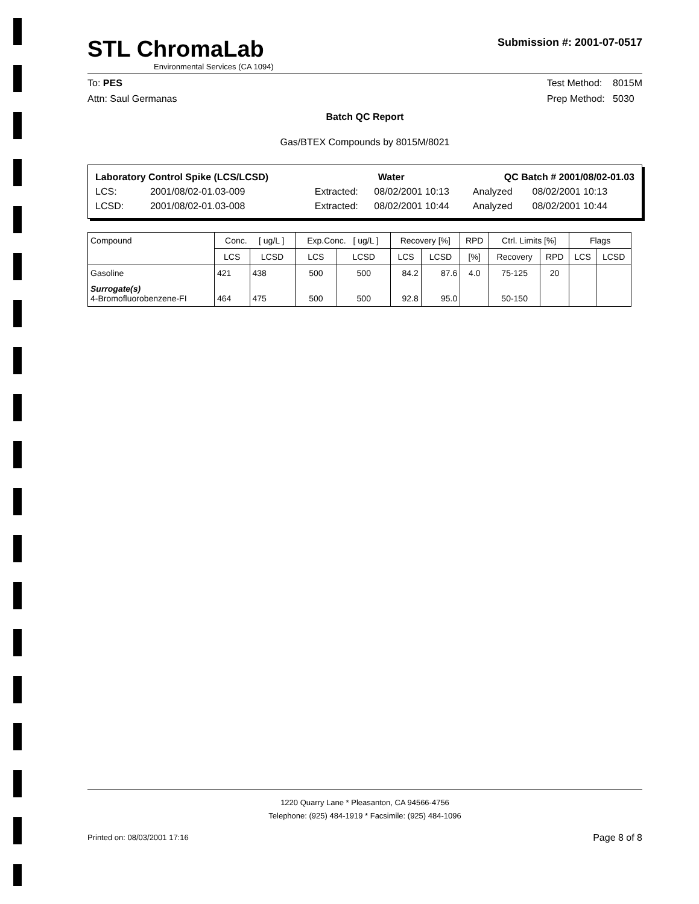STL ChromaLab
Environmental Services (CA 1094)
Submission #: 2001-07-0517
To: PES
Attn: Saul Germanas
Test Method: 8015M
Prep Method: 5030
Batch QC Report
Gas/BTEX Compounds by 8015M/8021
| Laboratory Control Spike (LCS/LCSD) | | Water | | QC Batch # 2001/08/02-01.03 | |
| LCS: | 2001/08/02-01.03-009 | Extracted: | 08/02/2001 10:13 | Analyzed | 08/02/2001 10:13 |
| LCSD: | 2001/08/02-01.03-008 | Extracted: | 08/02/2001 10:44 | Analyzed | 08/02/2001 10:44 |
| Compound | Conc. [ ug/L ] | | Exp.Conc. [ ug/L ] | | Recovery [%] | | RPD | Ctrl. Limits [%] | | Flags | |
| --- | --- | --- | --- | --- | --- | --- | --- | --- | --- | --- | --- |
| | LCS | LCSD | LCS | LCSD | LCS | LCSD | [%] | Recovery | RPD | LCS | LCSD |
| Gasoline | 421 | 438 | 500 | 500 | 84.2 | 87.6 | 4.0 | 75-125 | 20 | | |
| Surrogate(s) 4-Bromofluorobenzene-FI | 464 | 475 | 500 | 500 | 92.8 | 95.0 | | 50-150 | | | |
1220 Quarry Lane * Pleasanton, CA 94566-4756
Telephone: (925) 484-1919 * Facsimile: (925) 484-1096
Printed on: 08/03/2001 17:16 Page 8 of 8